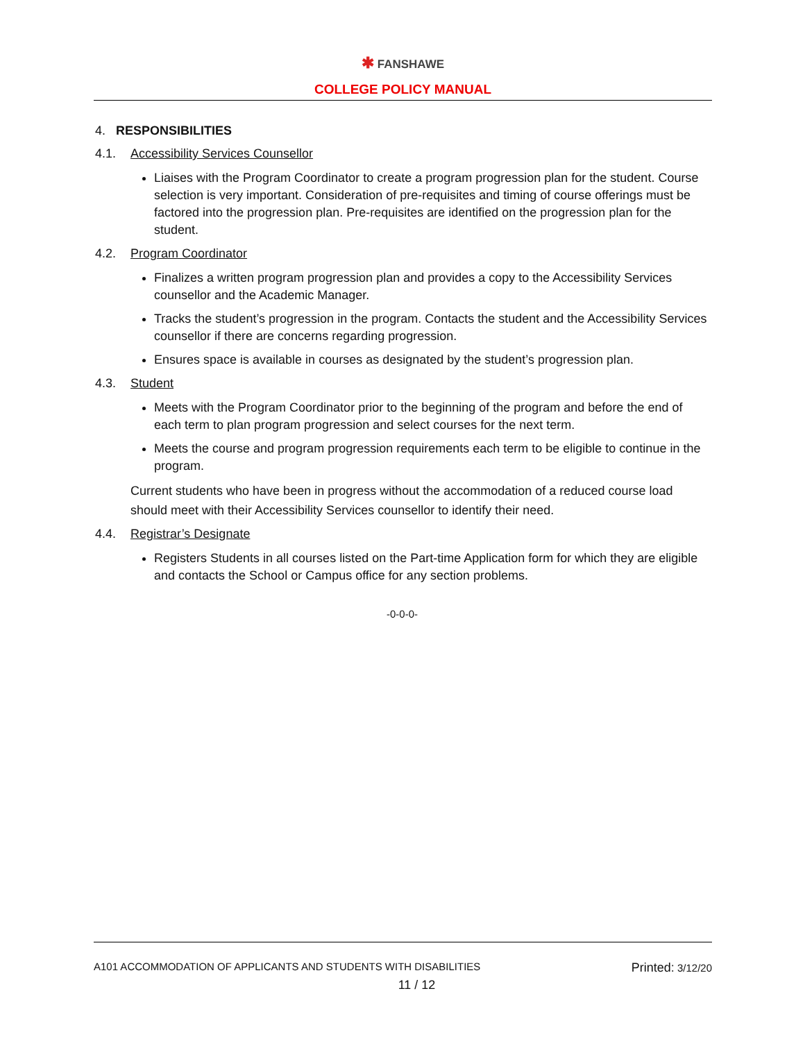✱ FANSHAWE
COLLEGE POLICY MANUAL
4. RESPONSIBILITIES
4.1. Accessibility Services Counsellor
Liaises with the Program Coordinator to create a program progression plan for the student. Course selection is very important. Consideration of pre-requisites and timing of course offerings must be factored into the progression plan. Pre-requisites are identified on the progression plan for the student.
4.2. Program Coordinator
Finalizes a written program progression plan and provides a copy to the Accessibility Services counsellor and the Academic Manager.
Tracks the student’s progression in the program. Contacts the student and the Accessibility Services counsellor if there are concerns regarding progression.
Ensures space is available in courses as designated by the student’s progression plan.
4.3. Student
Meets with the Program Coordinator prior to the beginning of the program and before the end of each term to plan program progression and select courses for the next term.
Meets the course and program progression requirements each term to be eligible to continue in the program.
Current students who have been in progress without the accommodation of a reduced course load should meet with their Accessibility Services counsellor to identify their need.
4.4. Registrar’s Designate
Registers Students in all courses listed on the Part-time Application form for which they are eligible and contacts the School or Campus office for any section problems.
-0-0-0-
A101 ACCOMMODATION OF APPLICANTS AND STUDENTS WITH DISABILITIES Printed: 3/12/20
11 / 12